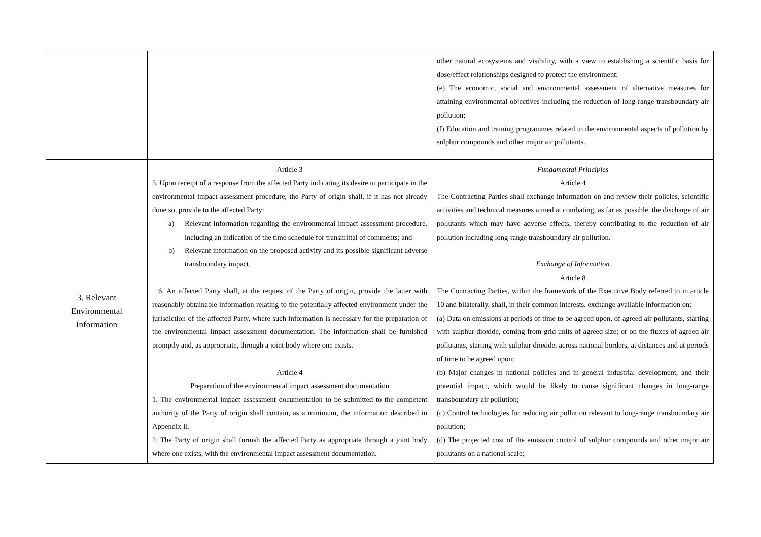| | | other natural ecosystems and visibility, with a view to establishing a scientific basis for dose/effect relationships designed to protect the environment; (e) The economic, social and environmental assessment of alternative measures for attaining environmental objectives including the reduction of long-range transboundary air pollution; (f) Education and training programmes related to the environmental aspects of pollution by sulphur compounds and other major air pollutants. |
| 3. Relevant Environmental Information | Article 3 5. Upon receipt of a response from the affected Party indicating its desire to participate in the environmental impact assessment procedure, the Party of origin shall, if it has not already done so, provide to the affected Party: a) Relevant information regarding the environmental impact assessment procedure, including an indication of the time schedule for transmittal of comments; and b) Relevant information on the proposed activity and its possible significant adverse transboundary impact. 6. An affected Party shall, at the request of the Party of origin, provide the latter with reasonably obtainable information relating to the potentially affected environment under the jurisdiction of the affected Party, where such information is necessary for the preparation of the environmental impact assessment documentation. The information shall be furnished promptly and, as appropriate, through a joint body where one exists. Article 4 Preparation of the environmental impact assessment documentation 1. The environmental impact assessment documentation to be submitted to the competent authority of the Party of origin shall contain, as a minimum, the information described in Appendix II. 2. The Party of origin shall furnish the affected Party as appropriate through a joint body where one exists, with the environmental impact assessment documentation. | Fundamental Principles Article 4 The Contracting Parties shall exchange information on and review their policies, scientific activities and technical measures aimed at combating, as far as possible, the discharge of air pollutants which may have adverse effects, thereby contributing to the reduction of air pollution including long-range transboundary air pollution. Exchange of Information Article 8 The Contracting Parties, within the framework of the Executive Body referred to in article 10 and bilaterally, shall, in their common interests, exchange available information on: (a) Data on emissions at periods of time to be agreed upon, of agreed air pollutants, starting with sulphur dioxide, coming from grid-units of agreed size; or on the fluxes of agreed air pollutants, starting with sulphur dioxide, across national borders, at distances and at periods of time to be agreed upon; (b) Major changes in national policies and in general industrial development, and their potential impact, which would be likely to cause significant changes in long-range transboundary air pollution; (c) Control technologies for reducing air pollution relevant to long-range transboundary air pollution; (d) The projected cost of the emission control of sulphur compounds and other major air pollutants on a national scale; |